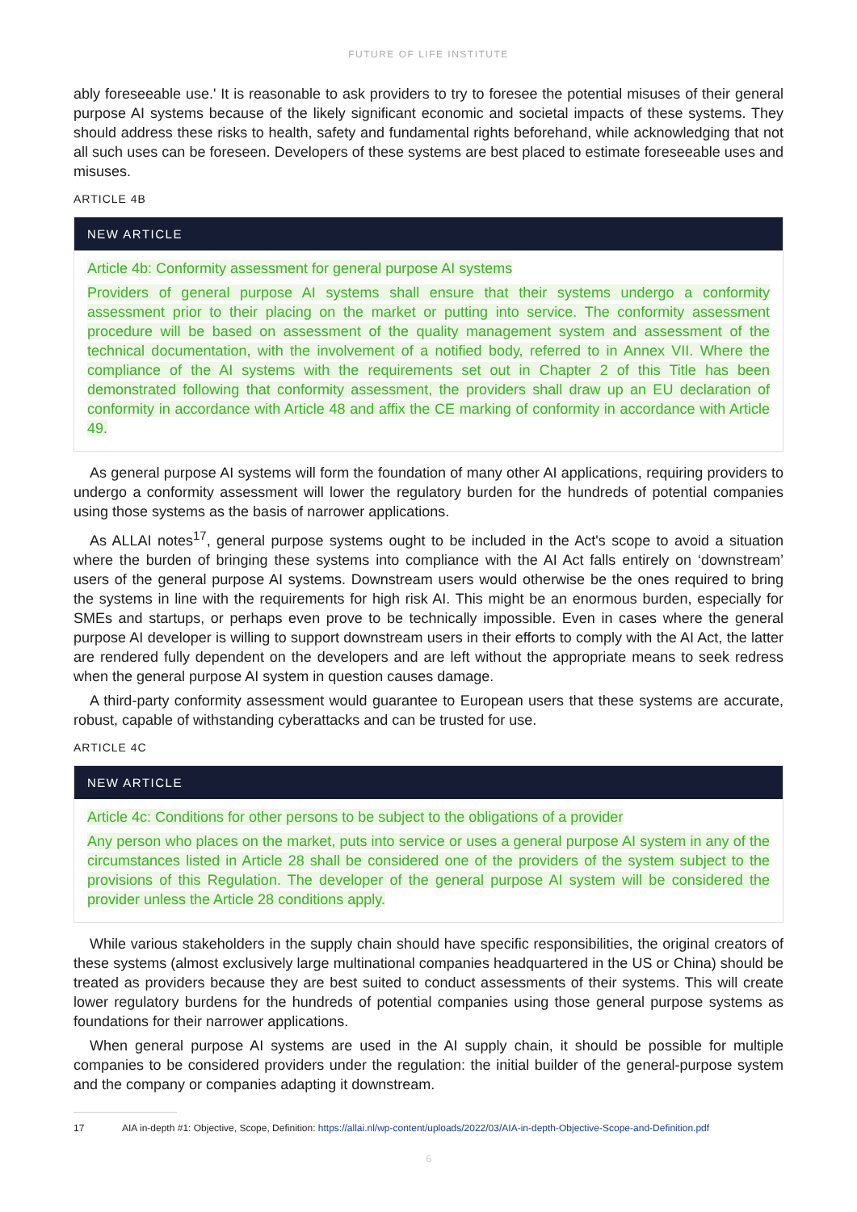FUTURE OF LIFE INSTITUTE
ably foreseeable use.' It is reasonable to ask providers to try to foresee the potential misuses of their general purpose AI systems because of the likely significant economic and societal impacts of these systems. They should address these risks to health, safety and fundamental rights beforehand, while acknowledging that not all such uses can be foreseen. Developers of these systems are best placed to estimate foreseeable uses and misuses.
ARTICLE 4B
NEW ARTICLE
Article 4b: Conformity assessment for general purpose AI systems
Providers of general purpose AI systems shall ensure that their systems undergo a conformity assessment prior to their placing on the market or putting into service. The conformity assessment procedure will be based on assessment of the quality management system and assessment of the technical documentation, with the involvement of a notified body, referred to in Annex VII. Where the compliance of the AI systems with the requirements set out in Chapter 2 of this Title has been demonstrated following that conformity assessment, the providers shall draw up an EU declaration of conformity in accordance with Article 48 and affix the CE marking of conformity in accordance with Article 49.
As general purpose AI systems will form the foundation of many other AI applications, requiring providers to undergo a conformity assessment will lower the regulatory burden for the hundreds of potential companies using those systems as the basis of narrower applications.
As ALLAI notes<sup>17</sup>, general purpose systems ought to be included in the Act's scope to avoid a situation where the burden of bringing these systems into compliance with the AI Act falls entirely on ‘downstream’ users of the general purpose AI systems. Downstream users would otherwise be the ones required to bring the systems in line with the requirements for high risk AI. This might be an enormous burden, especially for SMEs and startups, or perhaps even prove to be technically impossible. Even in cases where the general purpose AI developer is willing to support downstream users in their efforts to comply with the AI Act, the latter are rendered fully dependent on the developers and are left without the appropriate means to seek redress when the general purpose AI system in question causes damage.
A third-party conformity assessment would guarantee to European users that these systems are accurate, robust, capable of withstanding cyberattacks and can be trusted for use.
ARTICLE 4C
NEW ARTICLE
Article 4c: Conditions for other persons to be subject to the obligations of a provider
Any person who places on the market, puts into service or uses a general purpose AI system in any of the circumstances listed in Article 28 shall be considered one of the providers of the system subject to the provisions of this Regulation. The developer of the general purpose AI system will be considered the provider unless the Article 28 conditions apply.
While various stakeholders in the supply chain should have specific responsibilities, the original creators of these systems (almost exclusively large multinational companies headquartered in the US or China) should be treated as providers because they are best suited to conduct assessments of their systems. This will create lower regulatory burdens for the hundreds of potential companies using those general purpose systems as foundations for their narrower applications.
When general purpose AI systems are used in the AI supply chain, it should be possible for multiple companies to be considered providers under the regulation: the initial builder of the general-purpose system and the company or companies adapting it downstream.
17 AIA in-depth #1: Objective, Scope, Definition: https://allai.nl/wp-content/uploads/2022/03/AIA-in-depth-Objective-Scope-and-Definition.pdf
6